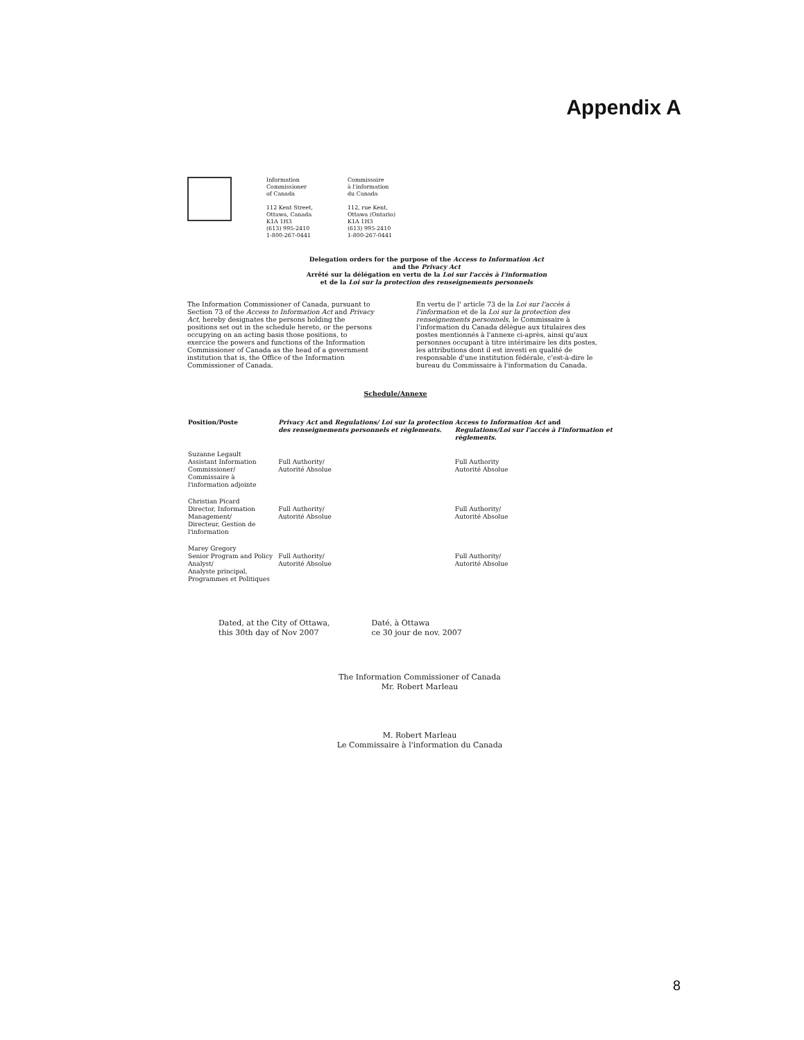Appendix A
Information
Commissioner
of Canada
112 Kent Street,
Ottawa, Canada
K1A 1H3
(613) 995-2410
1-800-267-0441
Commissaire
à l'information
du Canada
112, rue Kent,
Ottawa (Ontario)
K1A 1H3
(613) 995-2410
1-800-267-0441
Delegation orders for the purpose of the Access to Information Act
and the Privacy Act
Arrêté sur la délégation en vertu de la Loi sur l'accès à l'information
et de la Loi sur la protection des renseignements personnels
The Information Commissioner of Canada, pursuant to Section 73 of the Access to Information Act and Privacy Act, hereby designates the persons holding the positions set out in the schedule hereto, or the persons occupying on an acting basis those positions, to exercice the powers and functions of the Information Commissioner of Canada as the head of a government institution that is, the Office of the Information Commissioner of Canada.
En vertu de l' article 73 de la Loi sur l'accès à l'information et de la Loi sur la protection des renseignements personnels, le Commissaire à l'information du Canada délègue aux titulaires des postes mentionnés à l'annexe ci-après, ainsi qu'aux personnes occupant à titre intérimaire les dits postes, les attributions dont il est investi en qualité de responsable d'une institution fédérale, c'est-à-dire le bureau du Commissaire à l'information du Canada.
Schedule/Annexe
| Position/Poste | Privacy Act and Regulations/ Loi sur la protection des renseignements personnels et règlements. | Access to Information Act and Regulations/Loi sur l'accès à l'information et règlements. |
| --- | --- | --- |
| Suzanne Legault Assistant Information Commissioner/ Commissaire à l'information adjointe | Full Authority/ Autorité Absolue | Full Authority Autorité Absolue |
| Christian Picard Director, Information Management/ Directeur, Gestion de l'information | Full Authority/ Autorité Absolue | Full Authority/ Autorité Absolue |
| Marey Gregory Senior Program and Policy Analyst/ Analyste principal, Programmes et Politiques | Full Authority/ Autorité Absolue | Full Authority/ Autorité Absolue |
Dated, at the City of Ottawa,
this 30th day of Nov 2007
Daté, à Ottawa
ce 30 jour de nov. 2007
The Information Commissioner of Canada
Mr. Robert Marleau
M. Robert Marleau
Le Commissaire à l'information du Canada
8